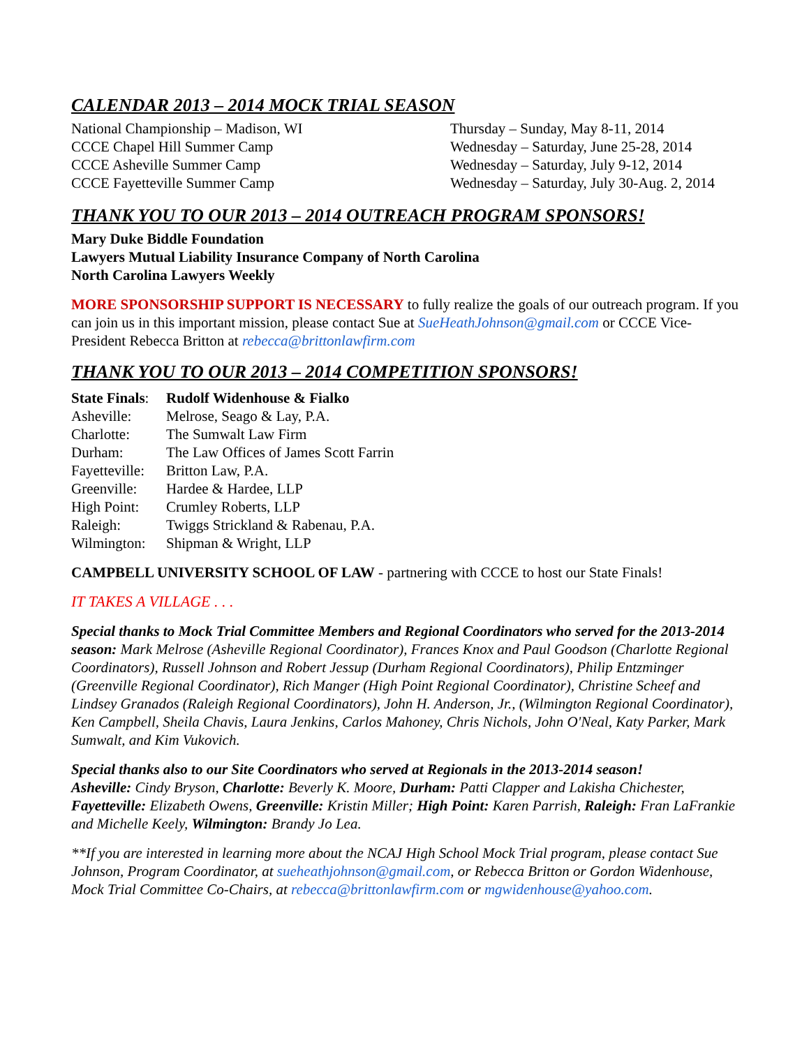CALENDAR 2013 – 2014 MOCK TRIAL SEASON
| National Championship – Madison, WI | Thursday – Sunday, May 8-11, 2014 |
| CCCE Chapel Hill Summer Camp | Wednesday – Saturday, June 25-28, 2014 |
| CCCE Asheville Summer Camp | Wednesday – Saturday, July 9-12, 2014 |
| CCCE Fayetteville Summer Camp | Wednesday – Saturday, July 30-Aug. 2, 2014 |
THANK YOU TO OUR 2013 – 2014 OUTREACH PROGRAM SPONSORS!
Mary Duke Biddle Foundation
Lawyers Mutual Liability Insurance Company of North Carolina
North Carolina Lawyers Weekly
MORE SPONSORSHIP SUPPORT IS NECESSARY to fully realize the goals of our outreach program. If you can join us in this important mission, please contact Sue at SueHeathJohnson@gmail.com or CCCE Vice-President Rebecca Britton at rebecca@brittonlawfirm.com
THANK YOU TO OUR 2013 – 2014 COMPETITION SPONSORS!
| State Finals : | Rudolf Widenhouse & Fialko |
| Asheville: | Melrose, Seago & Lay, P.A. |
| Charlotte: | The Sumwalt Law Firm |
| Durham: | The Law Offices of James Scott Farrin |
| Fayetteville: | Britton Law, P.A. |
| Greenville: | Hardee & Hardee, LLP |
| High Point: | Crumley Roberts, LLP |
| Raleigh: | Twiggs Strickland & Rabenau, P.A. |
| Wilmington: | Shipman & Wright, LLP |
CAMPBELL UNIVERSITY SCHOOL OF LAW - partnering with CCCE to host our State Finals!
IT TAKES A VILLAGE . . .
Special thanks to Mock Trial Committee Members and Regional Coordinators who served for the 2013-2014 season: Mark Melrose (Asheville Regional Coordinator), Frances Knox and Paul Goodson (Charlotte Regional Coordinators), Russell Johnson and Robert Jessup (Durham Regional Coordinators), Philip Entzminger (Greenville Regional Coordinator), Rich Manger (High Point Regional Coordinator), Christine Scheef and Lindsey Granados (Raleigh Regional Coordinators), John H. Anderson, Jr., (Wilmington Regional Coordinator), Ken Campbell, Sheila Chavis, Laura Jenkins, Carlos Mahoney, Chris Nichols, John O'Neal, Katy Parker, Mark Sumwalt, and Kim Vukovich.
Special thanks also to our Site Coordinators who served at Regionals in the 2013-2014 season!
Asheville: Cindy Bryson, Charlotte: Beverly K. Moore, Durham: Patti Clapper and Lakisha Chichester, Fayetteville: Elizabeth Owens, Greenville: Kristin Miller; High Point: Karen Parrish, Raleigh: Fran LaFrankie and Michelle Keely, Wilmington: Brandy Jo Lea.
**If you are interested in learning more about the NCAJ High School Mock Trial program, please contact Sue Johnson, Program Coordinator, at sueheathjohnson@gmail.com, or Rebecca Britton or Gordon Widenhouse, Mock Trial Committee Co-Chairs, at rebecca@brittonlawfirm.com or mgwidenhouse@yahoo.com.